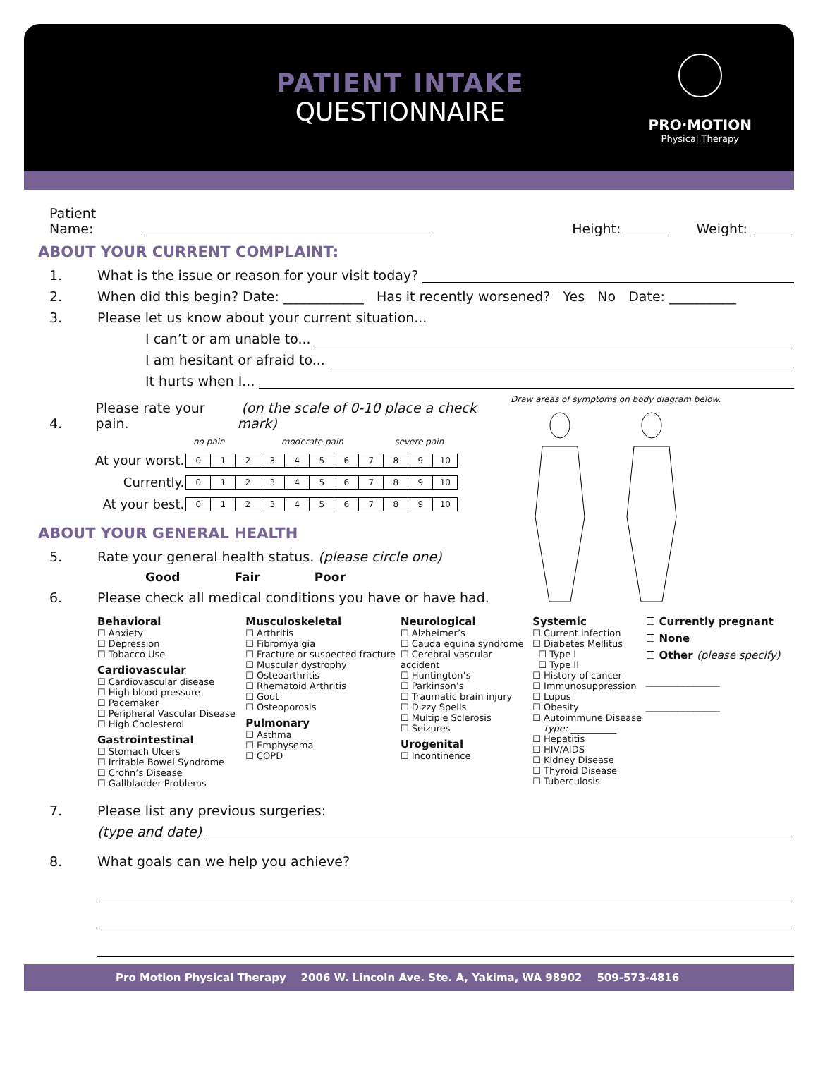PATIENT INTAKE
QUESTIONNAIRE
PRO·MOTION
Physical Therapy
Patient Name: Height: Weight:
ABOUT YOUR CURRENT COMPLAINT:
1. What is the issue or reason for your visit today?
2. When did this begin? Date: ____________ Has it recently worsened? Yes No Date: __________
3. Please let us know about your current situation...
I can’t or am unable to...
I am hesitant or afraid to...
It hurts when I...
4. Please rate your pain. (on the scale of 0-10 place a check mark)
no pain moderate pain severe pain
| At your worst. | / 0 / 1 / 2 / 3 / 4 / 5 / 6 / 7 / 8 / 9 / 10 / |
| Currently. | / 0 / 1 / 2 / 3 / 4 / 5 / 6 / 7 / 8 / 9 / 10 / |
| At your best. | / 0 / 1 / 2 / 3 / 4 / 5 / 6 / 7 / 8 / 9 / 10 / |
ABOUT YOUR GENERAL HEALTH
5. Rate your general health status. (please circle one)
Good Fair Poor
6. Please check all medical conditions you have or have had.
Draw areas of symptoms on body diagram below.
Behavioral
☐ Anxiety
☐ Depression
☐ Tobacco Use
Cardiovascular
☐ Cardiovascular disease
☐ High blood pressure
☐ Pacemaker
☐ Peripheral Vascular Disease
☐ High Cholesterol
Gastrointestinal
☐ Stomach Ulcers
☐ Irritable Bowel Syndrome
☐ Crohn’s Disease
☐ Gallbladder Problems
Musculoskeletal
☐ Arthritis
☐ Fibromyalgia
☐ Fracture or suspected fracture
☐ Muscular dystrophy
☐ Osteoarthritis
☐ Rhematoid Arthritis
☐ Gout
☐ Osteoporosis
Pulmonary
☐ Asthma
☐ Emphysema
☐ COPD
Neurological
☐ Alzheimer’s
☐ Cauda equina syndrome
☐ Cerebral vascular accident
☐ Huntington’s
☐ Parkinson’s
☐ Traumatic brain injury
☐ Dizzy Spells
☐ Multiple Sclerosis
☐ Seizures
Urogenital
☐ Incontinence
Systemic
☐ Current infection
☐ Diabetes Mellitus
☐ Type I
☐ Type II
☐ History of cancer
☐ Immunosuppression
☐ Lupus
☐ Obesity
☐ Autoimmune Disease
type: __________
☐ Hepatitis
☐ HIV/AIDS
☐ Kidney Disease
☐ Thyroid Disease
☐ Tuberculosis
☐ Currently pregnant
☐ None
☐ Other (please specify)
______________
______________
7. Please list any previous surgeries:
(type and date)
8. What goals can we help you achieve?
Pro Motion Physical Therapy 2006 W. Lincoln Ave. Ste. A, Yakima, WA 98902 509-573-4816